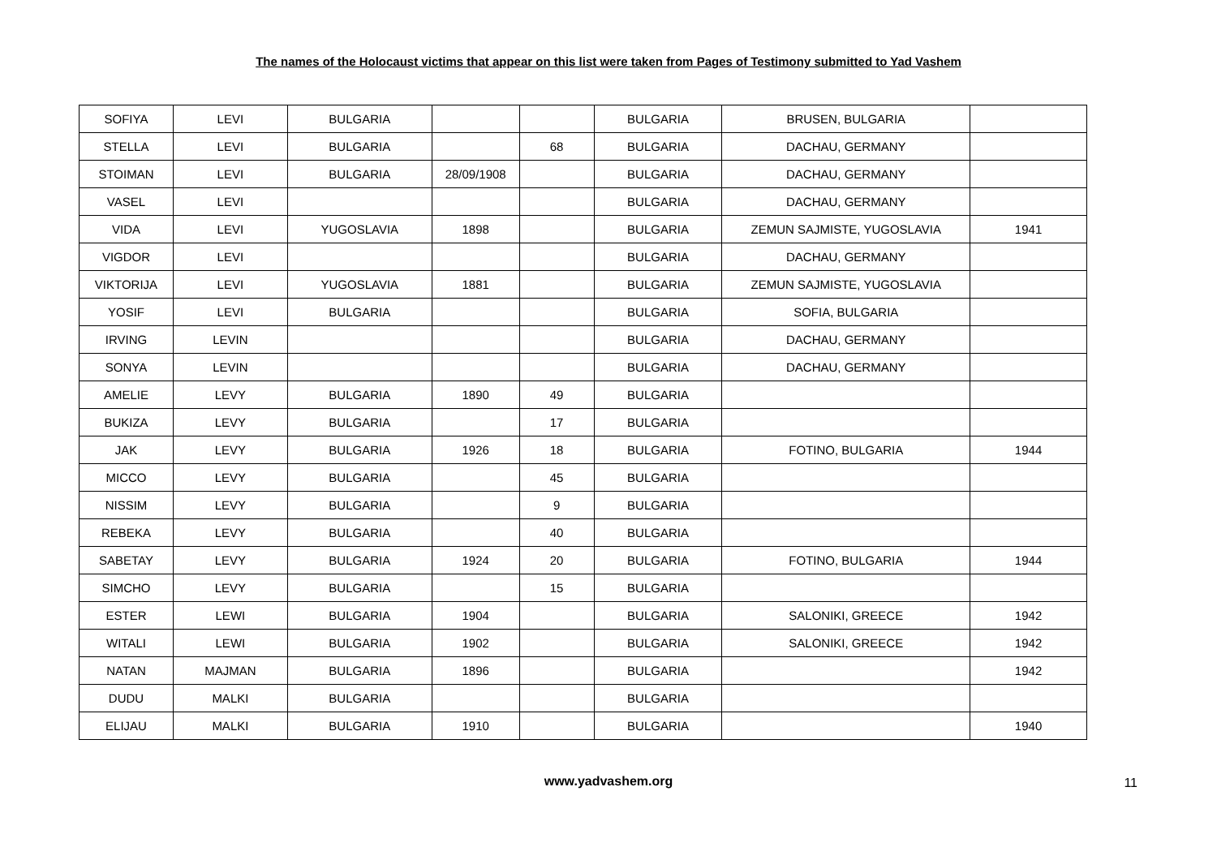The names of the Holocaust victims that appear on this list were taken from Pages of Testimony submitted to Yad Vashem
| SOFIYA | LEVI | BULGARIA | | | BULGARIA | BRUSEN, BULGARIA | |
| STELLA | LEVI | BULGARIA | | 68 | BULGARIA | DACHAU, GERMANY | |
| STOIMAN | LEVI | BULGARIA | 28/09/1908 | | BULGARIA | DACHAU, GERMANY | |
| VASEL | LEVI | | | | BULGARIA | DACHAU, GERMANY | |
| VIDA | LEVI | YUGOSLAVIA | 1898 | | BULGARIA | ZEMUN SAJMISTE, YUGOSLAVIA | 1941 |
| VIGDOR | LEVI | | | | BULGARIA | DACHAU, GERMANY | |
| VIKTORIJA | LEVI | YUGOSLAVIA | 1881 | | BULGARIA | ZEMUN SAJMISTE, YUGOSLAVIA | |
| YOSIF | LEVI | BULGARIA | | | BULGARIA | SOFIA, BULGARIA | |
| IRVING | LEVIN | | | | BULGARIA | DACHAU, GERMANY | |
| SONYA | LEVIN | | | | BULGARIA | DACHAU, GERMANY | |
| AMELIE | LEVY | BULGARIA | 1890 | 49 | BULGARIA | | |
| BUKIZA | LEVY | BULGARIA | | 17 | BULGARIA | | |
| JAK | LEVY | BULGARIA | 1926 | 18 | BULGARIA | FOTINO, BULGARIA | 1944 |
| MICCO | LEVY | BULGARIA | | 45 | BULGARIA | | |
| NISSIM | LEVY | BULGARIA | | 9 | BULGARIA | | |
| REBEKA | LEVY | BULGARIA | | 40 | BULGARIA | | |
| SABETAY | LEVY | BULGARIA | 1924 | 20 | BULGARIA | FOTINO, BULGARIA | 1944 |
| SIMCHO | LEVY | BULGARIA | | 15 | BULGARIA | | |
| ESTER | LEWI | BULGARIA | 1904 | | BULGARIA | SALONIKI, GREECE | 1942 |
| WITALI | LEWI | BULGARIA | 1902 | | BULGARIA | SALONIKI, GREECE | 1942 |
| NATAN | MAJMAN | BULGARIA | 1896 | | BULGARIA | | 1942 |
| DUDU | MALKI | BULGARIA | | | BULGARIA | | |
| ELIJAU | MALKI | BULGARIA | 1910 | | BULGARIA | | 1940 |
www.yadvashem.org 11